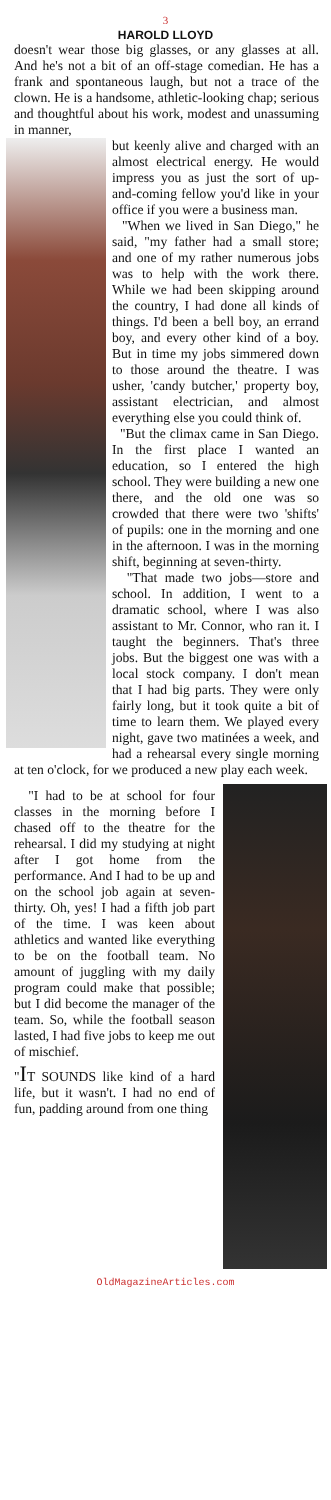3
HAROLD LLOYD
doesn't wear those big glasses, or any glasses at all. And he's not a bit of an off-stage comedian. He has a frank and spontaneous laugh, but not a trace of the clown. He is a handsome, athletic-looking chap; serious and thoughtful about his work, modest and unassuming in manner,
but keenly alive and charged with an almost electrical energy. He would impress you as just the sort of up-and-coming fellow you'd like in your office if you were a business man.
"When we lived in San Diego," he said, "my father had a small store; and one of my rather numerous jobs was to help with the work there. While we had been skipping around the country, I had done all kinds of things. I'd been a bell boy, an errand boy, and every other kind of a boy. But in time my jobs simmered down to those around the theatre. I was usher, 'candy butcher,' property boy, assistant electrician, and almost everything else you could think of.
"But the climax came in San Diego. In the first place I wanted an education, so I entered the high school. They were building a new one there, and the old one was so crowded that there were two 'shifts' of pupils: one in the morning and one in the afternoon. I was in the morning shift, beginning at seven-thirty.
"That made two jobs—store and school. In addition, I went to a dramatic school, where I was also assistant to Mr. Connor, who ran it. I taught the beginners. That's three jobs. But the biggest one was with a local stock company. I don't mean that I had big parts. They were only fairly long, but it took quite a bit of time to learn them. We played every night, gave two matinées a week, and had a rehearsal every single morning at ten o'clock, for we produced a new play each week.
"I had to be at school for four classes in the morning before I chased off to the theatre for the rehearsal. I did my studying at night after I got home from the performance. And I had to be up and on the school job again at seven-thirty. Oh, yes! I had a fifth job part of the time. I was keen about athletics and wanted like everything to be on the football team. No amount of juggling with my daily program could make that possible; but I did become the manager of the team. So, while the football season lasted, I had five jobs to keep me out of mischief.
"IT SOUNDS like kind of a hard life, but it wasn't. I had no end of fun, padding around from one thing
OldMagazineArticles.com